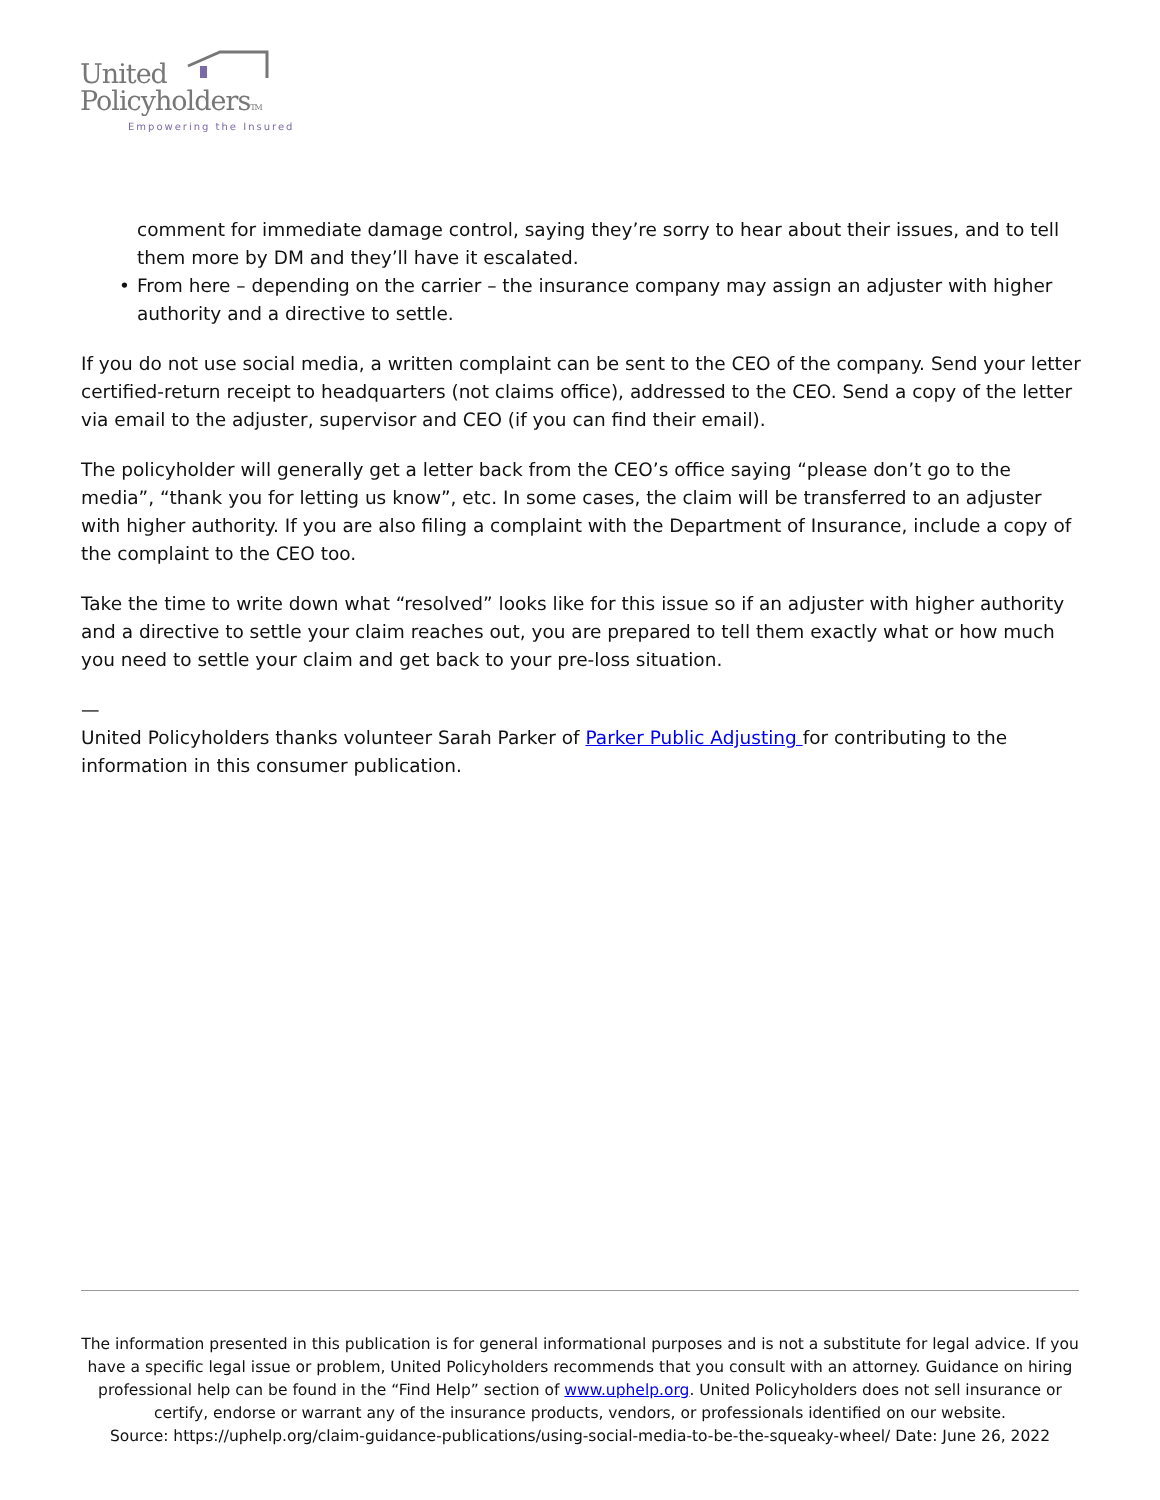United
PolicyholdersTM
Empowering the Insured
comment for immediate damage control, saying they’re sorry to hear about their issues, and to tell them more by DM and they’ll have it escalated.
•
From here – depending on the carrier – the insurance company may assign an adjuster with higher authority and a directive to settle.
If you do not use social media, a written complaint can be sent to the CEO of the company. Send your letter certified-return receipt to headquarters (not claims office), addressed to the CEO. Send a copy of the letter via email to the adjuster, supervisor and CEO (if you can find their email).
The policyholder will generally get a letter back from the CEO’s office saying “please don’t go to the media”, “thank you for letting us know”, etc. In some cases, the claim will be transferred to an adjuster with higher authority. If you are also filing a complaint with the Department of Insurance, include a copy of the complaint to the CEO too.
Take the time to write down what “resolved” looks like for this issue so if an adjuster with higher authority and a directive to settle your claim reaches out, you are prepared to tell them exactly what or how much you need to settle your claim and get back to your pre-loss situation.
—
United Policyholders thanks volunteer Sarah Parker of Parker Public Adjusting for contributing to the information in this consumer publication.
The information presented in this publication is for general informational purposes and is not a substitute for legal advice. If you have a specific legal issue or problem, United Policyholders recommends that you consult with an attorney. Guidance on hiring professional help can be found in the “Find Help” section of www.uphelp.org. United Policyholders does not sell insurance or certify, endorse or warrant any of the insurance products, vendors, or professionals identified on our website.
Source: https://uphelp.org/claim-guidance-publications/using-social-media-to-be-the-squeaky-wheel/ Date: June 26, 2022